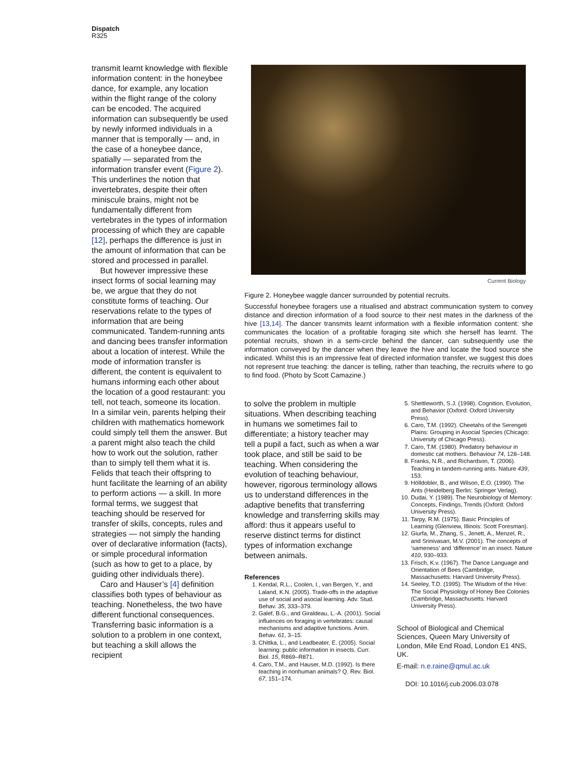Dispatch
R325
transmit learnt knowledge with flexible information content: in the honeybee dance, for example, any location within the flight range of the colony can be encoded. The acquired information can subsequently be used by newly informed individuals in a manner that is temporally — and, in the case of a honeybee dance, spatially — separated from the information transfer event (Figure 2). This underlines the notion that invertebrates, despite their often miniscule brains, might not be fundamentally different from vertebrates in the types of information processing of which they are capable [12], perhaps the difference is just in the amount of information that can be stored and processed in parallel.
But however impressive these insect forms of social learning may be, we argue that they do not constitute forms of teaching. Our reservations relate to the types of information that are being communicated. Tandem-running ants and dancing bees transfer information about a location of interest. While the mode of information transfer is different, the content is equivalent to humans informing each other about the location of a good restaurant: you tell, not teach, someone its location. In a similar vein, parents helping their children with mathematics homework could simply tell them the answer. But a parent might also teach the child how to work out the solution, rather than to simply tell them what it is. Felids that teach their offspring to hunt facilitate the learning of an ability to perform actions — a skill. In more formal terms, we suggest that teaching should be reserved for transfer of skills, concepts, rules and strategies — not simply the handing over of declarative information (facts), or simple procedural information (such as how to get to a place, by guiding other individuals there).
Caro and Hauser’s [4] definition classifies both types of behaviour as teaching. Nonetheless, the two have different functional consequences. Transferring basic information is a solution to a problem in one context, but teaching a skill allows the recipient
Current Biology
Figure 2. Honeybee waggle dancer surrounded by potential recruits.
Successful honeybee foragers use a ritualised and abstract communication system to convey distance and direction information of a food source to their nest mates in the darkness of the hive [13,14]. The dancer transmits learnt information with a flexible information content: she communicates the location of a profitable foraging site which she herself has learnt. The potential recruits, shown in a semi-circle behind the dancer, can subsequently use the information conveyed by the dancer when they leave the hive and locate the food source she indicated. Whilst this is an impressive feat of directed information transfer, we suggest this does not represent true teaching: the dancer is telling, rather than teaching, the recruits where to go to find food. (Photo by Scott Camazine.)
to solve the problem in multiple situations. When describing teaching in humans we sometimes fail to differentiate; a history teacher may tell a pupil a fact, such as when a war took place, and still be said to be teaching. When considering the evolution of teaching behaviour, however, rigorous terminology allows us to understand differences in the adaptive benefits that transferring knowledge and transferring skills may afford: thus it appears useful to reserve distinct terms for distinct types of information exchange between animals.
References
1. Kendal, R.L., Coolen, I., van Bergen, Y., and Laland, K.N. (2005). Trade-offs in the adaptive use of social and asocial learning. Adv. Stud. Behav. 35, 333–379.
2. Galef, B.G., and Giraldeau, L.-A. (2001). Social influences on foraging in vertebrates: causal mechanisms and adaptive functions. Anim. Behav. 61, 3–15.
3. Chittka, L., and Leadbeater, E. (2005). Social learning: public information in insects. Curr. Biol. 15, R869–R871.
4. Caro, T.M., and Hauser, M.D. (1992). Is there teaching in nonhuman animals? Q. Rev. Biol. 67, 151–174.
5. Shettleworth, S.J. (1998). Cognition, Evolution, and Behavior (Oxford: Oxford University Press).
6. Caro, T.M. (1992). Cheetahs of the Serengeti Plains: Grouping in Asocial Species (Chicago: University of Chicago Press).
7. Caro, T.M. (1980). Predatory behaviour in domestic cat mothers. Behaviour 74, 128–148.
8. Franks, N.R., and Richardson, T. (2006). Teaching in tandem-running ants. Nature 439, 153.
9. Hölldobler, B., and Wilson, E.O. (1990). The Ants (Heidelberg Berlin: Springer Verlag).
10. Dudai, Y. (1989). The Neurobiology of Memory: Concepts, Findings, Trends (Oxford: Oxford University Press).
11. Tarpy, R.M. (1975). Basic Principles of Learning (Glenview, Illinois: Scott Foresman).
12. Giurfa, M., Zhang, S., Jenett, A., Menzel, R., and Srinivasan, M.V. (2001). The concepts of ‘sameness’ and ‘difference’ in an insect. Nature 410, 930–933.
13. Frisch, K.v. (1967). The Dance Language and Orientation of Bees (Cambridge, Massachusetts: Harvard University Press).
14. Seeley, T.D. (1995). The Wisdom of the Hive: The Social Physiology of Honey Bee Colonies (Cambridge, Massachusetts: Harvard University Press).
School of Biological and Chemical Sciences, Queen Mary University of London, Mile End Road, London E1 4NS, UK.
E-mail: n.e.raine@qmul.ac.uk
DOI: 10.1016/j.cub.2006.03.078